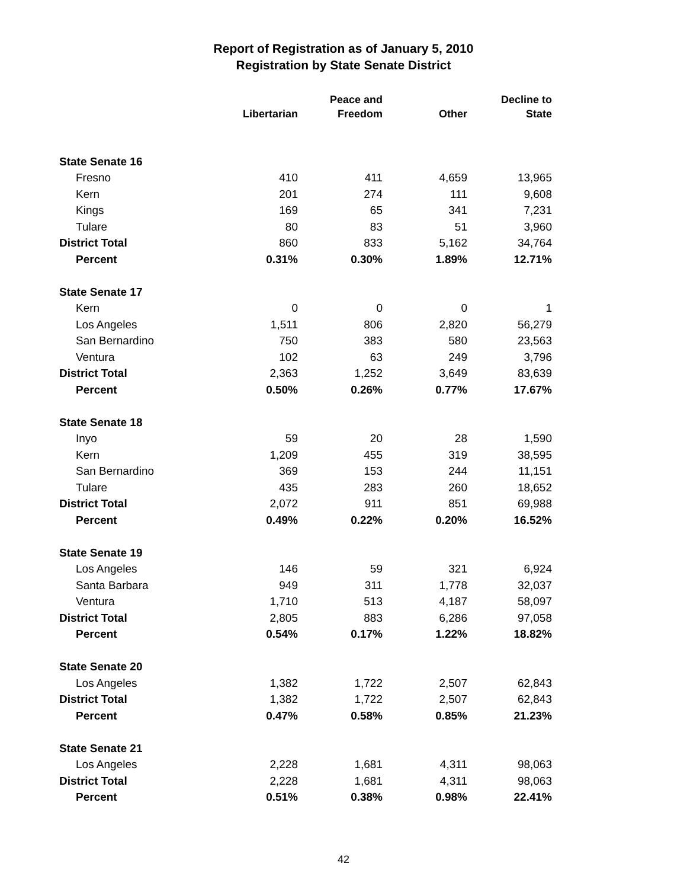Report of Registration as of January 5, 2010
Registration by State Senate District
| | Libertarian | Peace and Freedom | Other | Decline to State |
| --- | --- | --- | --- | --- |
| State Senate 16 | | | | |
| Fresno | 410 | 411 | 4,659 | 13,965 |
| Kern | 201 | 274 | 111 | 9,608 |
| Kings | 169 | 65 | 341 | 7,231 |
| Tulare | 80 | 83 | 51 | 3,960 |
| District Total | 860 | 833 | 5,162 | 34,764 |
| Percent | 0.31% | 0.30% | 1.89% | 12.71% |
| State Senate 17 | | | | |
| Kern | 0 | 0 | 0 | 1 |
| Los Angeles | 1,511 | 806 | 2,820 | 56,279 |
| San Bernardino | 750 | 383 | 580 | 23,563 |
| Ventura | 102 | 63 | 249 | 3,796 |
| District Total | 2,363 | 1,252 | 3,649 | 83,639 |
| Percent | 0.50% | 0.26% | 0.77% | 17.67% |
| State Senate 18 | | | | |
| Inyo | 59 | 20 | 28 | 1,590 |
| Kern | 1,209 | 455 | 319 | 38,595 |
| San Bernardino | 369 | 153 | 244 | 11,151 |
| Tulare | 435 | 283 | 260 | 18,652 |
| District Total | 2,072 | 911 | 851 | 69,988 |
| Percent | 0.49% | 0.22% | 0.20% | 16.52% |
| State Senate 19 | | | | |
| Los Angeles | 146 | 59 | 321 | 6,924 |
| Santa Barbara | 949 | 311 | 1,778 | 32,037 |
| Ventura | 1,710 | 513 | 4,187 | 58,097 |
| District Total | 2,805 | 883 | 6,286 | 97,058 |
| Percent | 0.54% | 0.17% | 1.22% | 18.82% |
| State Senate 20 | | | | |
| Los Angeles | 1,382 | 1,722 | 2,507 | 62,843 |
| District Total | 1,382 | 1,722 | 2,507 | 62,843 |
| Percent | 0.47% | 0.58% | 0.85% | 21.23% |
| State Senate 21 | | | | |
| Los Angeles | 2,228 | 1,681 | 4,311 | 98,063 |
| District Total | 2,228 | 1,681 | 4,311 | 98,063 |
| Percent | 0.51% | 0.38% | 0.98% | 22.41% |
42